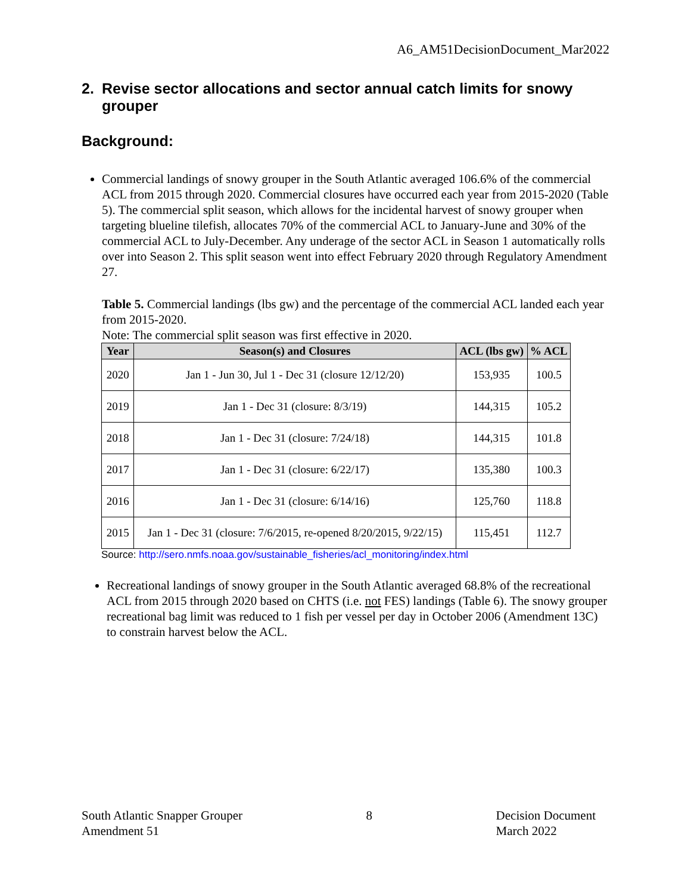A6_AM51DecisionDocument_Mar2022
2. Revise sector allocations and sector annual catch limits for snowy grouper
Background:
Commercial landings of snowy grouper in the South Atlantic averaged 106.6% of the commercial ACL from 2015 through 2020. Commercial closures have occurred each year from 2015-2020 (Table 5). The commercial split season, which allows for the incidental harvest of snowy grouper when targeting blueline tilefish, allocates 70% of the commercial ACL to January-June and 30% of the commercial ACL to July-December. Any underage of the sector ACL in Season 1 automatically rolls over into Season 2. This split season went into effect February 2020 through Regulatory Amendment 27.
Table 5. Commercial landings (lbs gw) and the percentage of the commercial ACL landed each year from 2015-2020.
Note: The commercial split season was first effective in 2020.
| Year | Season(s) and Closures | ACL (lbs gw) | % ACL |
| --- | --- | --- | --- |
| 2020 | Jan 1 - Jun 30, Jul 1 - Dec 31 (closure 12/12/20) | 153,935 | 100.5 |
| 2019 | Jan 1 - Dec 31 (closure: 8/3/19) | 144,315 | 105.2 |
| 2018 | Jan 1 - Dec 31 (closure: 7/24/18) | 144,315 | 101.8 |
| 2017 | Jan 1 - Dec 31 (closure: 6/22/17) | 135,380 | 100.3 |
| 2016 | Jan 1 - Dec 31 (closure: 6/14/16) | 125,760 | 118.8 |
| 2015 | Jan 1 - Dec 31 (closure: 7/6/2015, re-opened 8/20/2015, 9/22/15) | 115,451 | 112.7 |
Source: http://sero.nmfs.noaa.gov/sustainable_fisheries/acl_monitoring/index.html
Recreational landings of snowy grouper in the South Atlantic averaged 68.8% of the recreational ACL from 2015 through 2020 based on CHTS (i.e. not FES) landings (Table 6). The snowy grouper recreational bag limit was reduced to 1 fish per vessel per day in October 2006 (Amendment 13C) to constrain harvest below the ACL.
South Atlantic Snapper Grouper
Amendment 51
8 Decision Document
March 2022